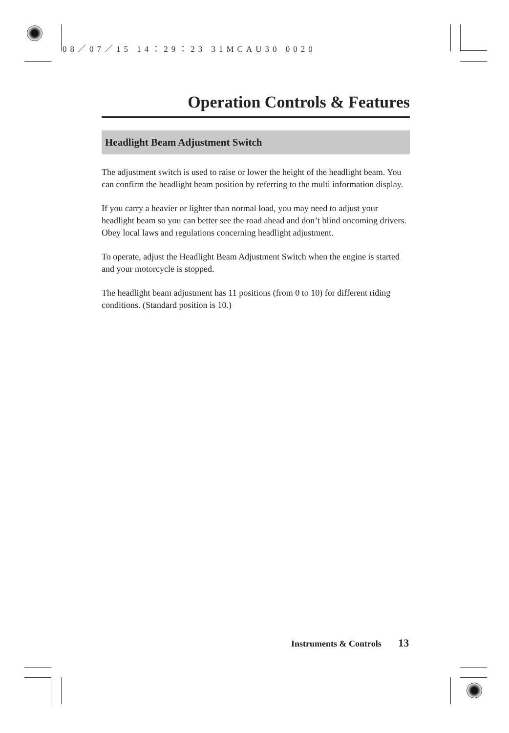08／07／15 14：29：23 31MCAU30 0020
Operation Controls & Features
Headlight Beam Adjustment Switch
The adjustment switch is used to raise or lower the height of the headlight beam. You can confirm the headlight beam position by referring to the multi information display.
If you carry a heavier or lighter than normal load, you may need to adjust your headlight beam so you can better see the road ahead and don’t blind oncoming drivers. Obey local laws and regulations concerning headlight adjustment.
To operate, adjust the Headlight Beam Adjustment Switch when the engine is started and your motorcycle is stopped.
The headlight beam adjustment has 11 positions (from 0 to 10) for different riding conditions. (Standard position is 10.)
Instruments & Controls 13